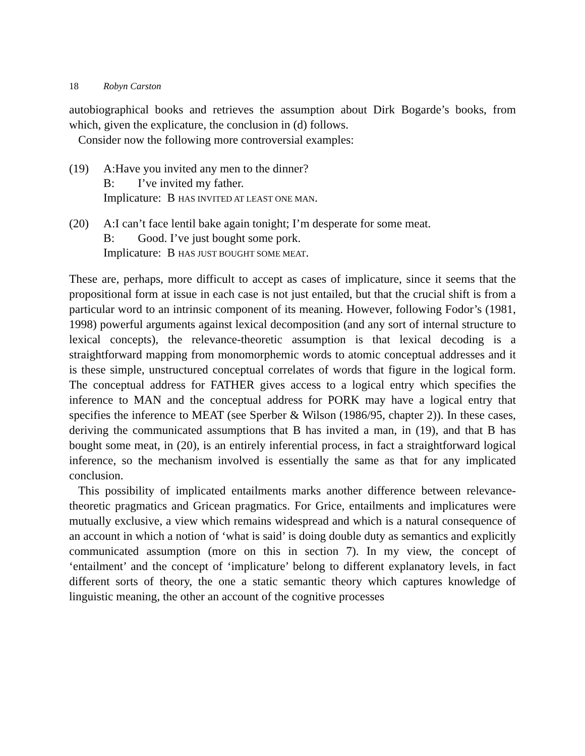18 Robyn Carston
autobiographical books and retrieves the assumption about Dirk Bogarde’s books, from which, given the explicature, the conclusion in (d) follows.
Consider now the following more controversial examples:
(19) A:Have you invited any men to the dinner?
B: I’ve invited my father.
Implicature: B HAS INVITED AT LEAST ONE MAN.
(20) A:I can’t face lentil bake again tonight; I’m desperate for some meat.
B: Good. I’ve just bought some pork.
Implicature: B HAS JUST BOUGHT SOME MEAT.
These are, perhaps, more difficult to accept as cases of implicature, since it seems that the propositional form at issue in each case is not just entailed, but that the crucial shift is from a particular word to an intrinsic component of its meaning. However, following Fodor’s (1981, 1998) powerful arguments against lexical decomposition (and any sort of internal structure to lexical concepts), the relevance-theoretic assumption is that lexical decoding is a straightforward mapping from monomorphemic words to atomic conceptual addresses and it is these simple, unstructured conceptual correlates of words that figure in the logical form. The conceptual address for FATHER gives access to a logical entry which specifies the inference to MAN and the conceptual address for PORK may have a logical entry that specifies the inference to MEAT (see Sperber & Wilson (1986/95, chapter 2)). In these cases, deriving the communicated assumptions that B has invited a man, in (19), and that B has bought some meat, in (20), is an entirely inferential process, in fact a straightforward logical inference, so the mechanism involved is essentially the same as that for any implicated conclusion.
This possibility of implicated entailments marks another difference between relevance-theoretic pragmatics and Gricean pragmatics. For Grice, entailments and implicatures were mutually exclusive, a view which remains widespread and which is a natural consequence of an account in which a notion of ‘what is said’ is doing double duty as semantics and explicitly communicated assumption (more on this in section 7). In my view, the concept of ‘entailment’ and the concept of ‘implicature’ belong to different explanatory levels, in fact different sorts of theory, the one a static semantic theory which captures knowledge of linguistic meaning, the other an account of the cognitive processes